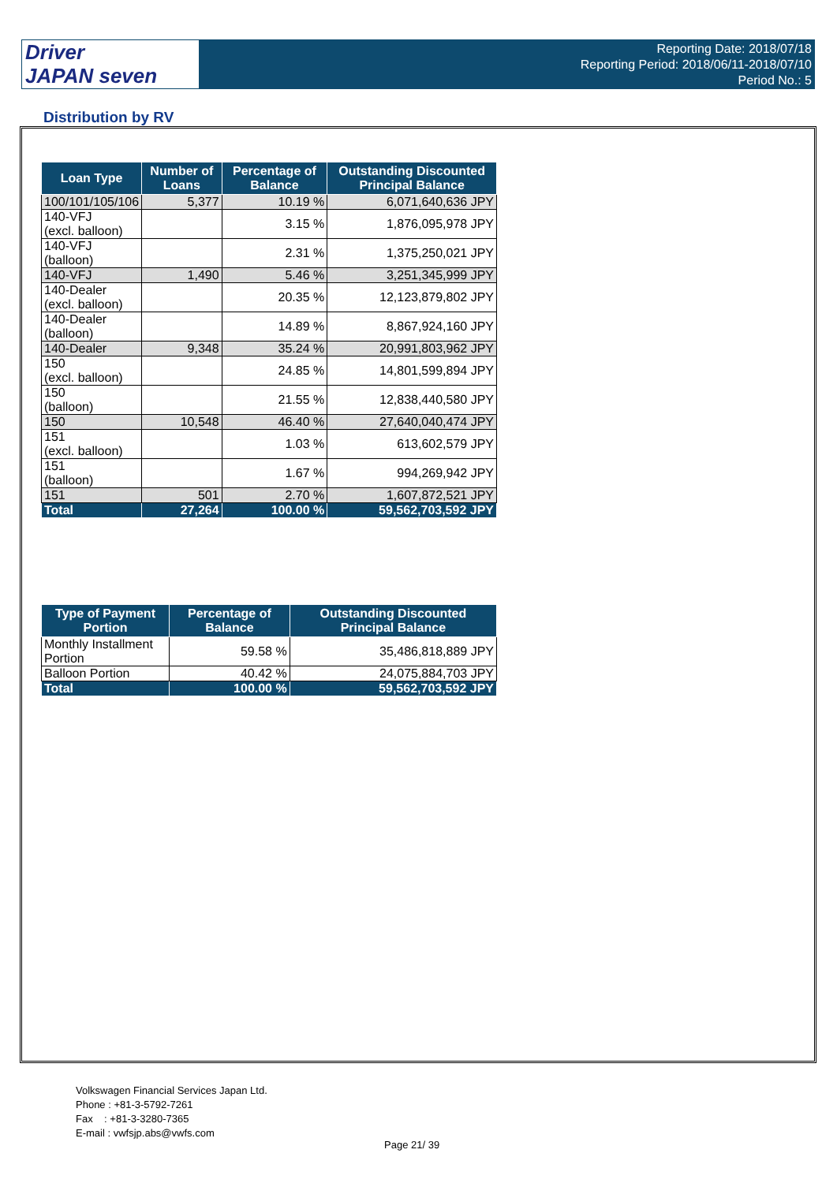Driver
JAPAN seven
Reporting Date: 2018/07/18
Reporting Period: 2018/06/11-2018/07/10
Period No.: 5
Distribution by RV
| Loan Type | Number of Loans | Percentage of Balance | Outstanding Discounted Principal Balance |
| --- | --- | --- | --- |
| 100/101/105/106 | 5,377 | 10.19 % | 6,071,640,636 JPY |
| 140-VFJ (excl. balloon) | | 3.15 % | 1,876,095,978 JPY |
| 140-VFJ (balloon) | | 2.31 % | 1,375,250,021 JPY |
| 140-VFJ | 1,490 | 5.46 % | 3,251,345,999 JPY |
| 140-Dealer (excl. balloon) | | 20.35 % | 12,123,879,802 JPY |
| 140-Dealer (balloon) | | 14.89 % | 8,867,924,160 JPY |
| 140-Dealer | 9,348 | 35.24 % | 20,991,803,962 JPY |
| 150 (excl. balloon) | | 24.85 % | 14,801,599,894 JPY |
| 150 (balloon) | | 21.55 % | 12,838,440,580 JPY |
| 150 | 10,548 | 46.40 % | 27,640,040,474 JPY |
| 151 (excl. balloon) | | 1.03 % | 613,602,579 JPY |
| 151 (balloon) | | 1.67 % | 994,269,942 JPY |
| 151 | 501 | 2.70 % | 1,607,872,521 JPY |
| Total | 27,264 | 100.00 % | 59,562,703,592 JPY |
| Type of Payment Portion | Percentage of Balance | Outstanding Discounted Principal Balance |
| --- | --- | --- |
| Monthly Installment Portion | 59.58 % | 35,486,818,889 JPY |
| Balloon Portion | 40.42 % | 24,075,884,703 JPY |
| Total | 100.00 % | 59,562,703,592 JPY |
Volkswagen Financial Services Japan Ltd.
Phone : +81-3-5792-7261
Fax : +81-3-3280-7365
E-mail : vwfsjp.abs@vwfs.com
Page 21/ 39